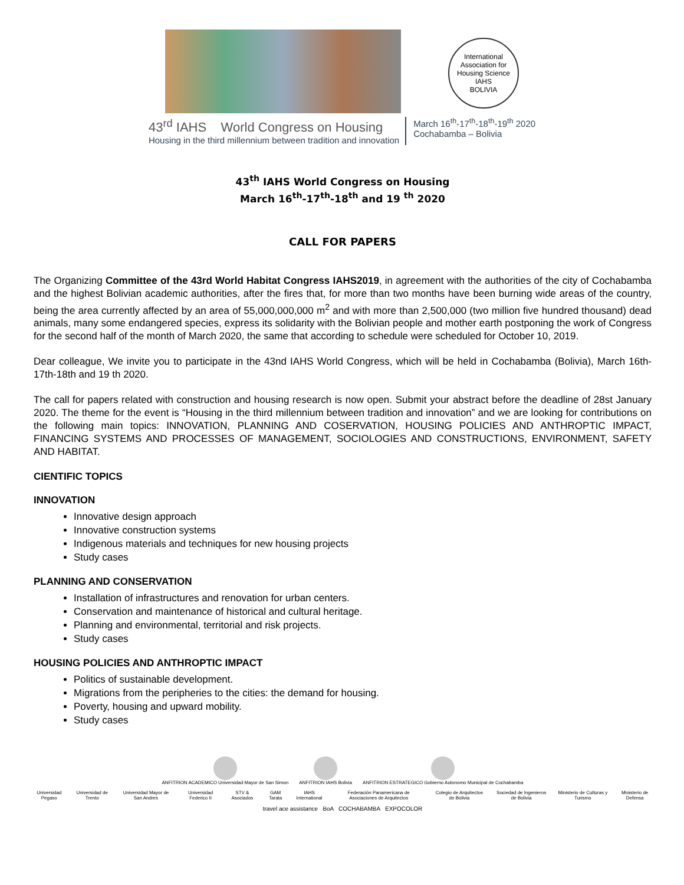International Association for Housing Science
IAHS
BOLIVIA
43<sup>rd</sup> IAHS World Congress on Housing
Housing in the third millennium between tradition and innovation
March 16<sup>th</sup>-17<sup>th</sup>-18<sup>th</sup>-19<sup>th</sup> 2020
Cochabamba – Bolivia
43<sup>th</sup> IAHS World Congress on Housing
March 16<sup>th</sup>-17<sup>th</sup>-18<sup>th</sup> and 19 <sup>th</sup> 2020
CALL FOR PAPERS
The Organizing Committee of the 43rd World Habitat Congress IAHS2019, in agreement with the authorities of the city of Cochabamba and the highest Bolivian academic authorities, after the fires that, for more than two months have been burning wide areas of the country, being the area currently affected by an area of 55,000,000,000 m<sup>2</sup> and with more than 2,500,000 (two million five hundred thousand) dead animals, many some endangered species, express its solidarity with the Bolivian people and mother earth postponing the work of Congress for the second half of the month of March 2020, the same that according to schedule were scheduled for October 10, 2019.
Dear colleague, We invite you to participate in the 43nd IAHS World Congress, which will be held in Cochabamba (Bolivia), March 16th-17th-18th and 19 th 2020.
The call for papers related with construction and housing research is now open. Submit your abstract before the deadline of 28st January 2020. The theme for the event is “Housing in the third millennium between tradition and innovation” and we are looking for contributions on the following main topics: INNOVATION, PLANNING AND COSERVATION, HOUSING POLICIES AND ANTHROPTIC IMPACT, FINANCING SYSTEMS AND PROCESSES OF MANAGEMENT, SOCIOLOGIES AND CONSTRUCTIONS, ENVIRONMENT, SAFETY AND HABITAT.
CIENTIFIC TOPICS
INNOVATION
Innovative design approach
Innovative construction systems
Indigenous materials and techniques for new housing projects
Study cases
PLANNING AND CONSERVATION
Installation of infrastructures and renovation for urban centers.
Conservation and maintenance of historical and cultural heritage.
Planning and environmental, territorial and risk projects.
Study cases
HOUSING POLICIES AND ANTHROPTIC IMPACT
Politics of sustainable development.
Migrations from the peripheries to the cities: the demand for housing.
Poverty, housing and upward mobility.
Study cases
ANFITRION ACADEMICO Universidad Mayor de San Simon
ANFITRION IAHS Bolivia ANFITRION ESTRATEGICO Gobierno Autonomo Municipal de Cochabamba
Universidad Pegaso Universidad de Trento Universidad Mayor de San Andres Universidad Federico II STV & Asociados GAM Tarata IAHS International Federación Panamericana de Asociaciones de Arquitectos Colegio de Arquitectos de Bolivia Sociedad de Ingenieros de Bolivia Ministerio de Culturas y Turismo Ministerio de Defensa
travel ace assistance BoA COCHABAMBA EXPOCOLOR